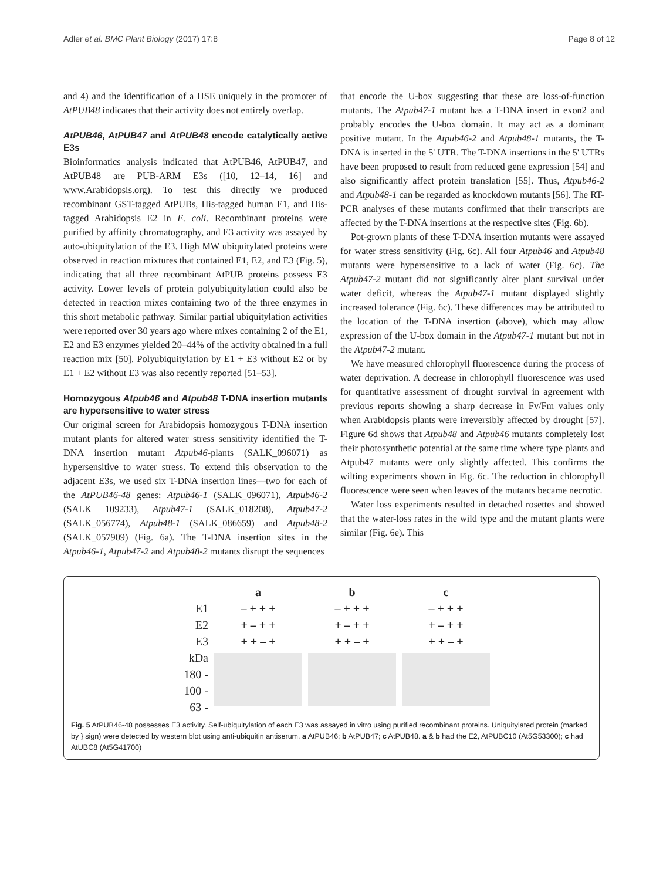Adler et al. BMC Plant Biology (2017) 17:8 Page 8 of 12
and 4) and the identification of a HSE uniquely in the promoter of AtPUB48 indicates that their activity does not entirely overlap.
AtPUB46, AtPUB47 and AtPUB48 encode catalytically active E3s
Bioinformatics analysis indicated that AtPUB46, AtPUB47, and AtPUB48 are PUB-ARM E3s ([10, 12–14, 16] and www.Arabidopsis.org). To test this directly we produced recombinant GST-tagged AtPUBs, His-tagged human E1, and His-tagged Arabidopsis E2 in E. coli. Recombinant proteins were purified by affinity chromatography, and E3 activity was assayed by auto-ubiquitylation of the E3. High MW ubiquitylated proteins were observed in reaction mixtures that contained E1, E2, and E3 (Fig. 5), indicating that all three recombinant AtPUB proteins possess E3 activity. Lower levels of protein polyubiquitylation could also be detected in reaction mixes containing two of the three enzymes in this short metabolic pathway. Similar partial ubiquitylation activities were reported over 30 years ago where mixes containing 2 of the E1, E2 and E3 enzymes yielded 20–44% of the activity obtained in a full reaction mix [50]. Polyubiquitylation by E1 + E3 without E2 or by E1 + E2 without E3 was also recently reported [51–53].
Homozygous Atpub46 and Atpub48 T-DNA insertion mutants are hypersensitive to water stress
Our original screen for Arabidopsis homozygous T-DNA insertion mutant plants for altered water stress sensitivity identified the T-DNA insertion mutant Atpub46-plants (SALK_096071) as hypersensitive to water stress. To extend this observation to the adjacent E3s, we used six T-DNA insertion lines—two for each of the AtPUB46-48 genes: Atpub46-1 (SALK_096071), Atpub46-2 (SALK 109233), Atpub47-1 (SALK_018208), Atpub47-2 (SALK_056774), Atpub48-1 (SALK_086659) and Atpub48-2 (SALK_057909) (Fig. 6a). The T-DNA insertion sites in the Atpub46-1, Atpub47-2 and Atpub48-2 mutants disrupt the sequences
that encode the U-box suggesting that these are loss-of-function mutants. The Atpub47-1 mutant has a T-DNA insert in exon2 and probably encodes the U-box domain. It may act as a dominant positive mutant. In the Atpub46-2 and Atpub48-1 mutants, the T-DNA is inserted in the 5' UTR. The T-DNA insertions in the 5' UTRs have been proposed to result from reduced gene expression [54] and also significantly affect protein translation [55]. Thus, Atpub46-2 and Atpub48-1 can be regarded as knockdown mutants [56]. The RT-PCR analyses of these mutants confirmed that their transcripts are affected by the T-DNA insertions at the respective sites (Fig. 6b).
Pot-grown plants of these T-DNA insertion mutants were assayed for water stress sensitivity (Fig. 6c). All four Atpub46 and Atpub48 mutants were hypersensitive to a lack of water (Fig. 6c). The Atpub47-2 mutant did not significantly alter plant survival under water deficit, whereas the Atpub47-1 mutant displayed slightly increased tolerance (Fig. 6c). These differences may be attributed to the location of the T-DNA insertion (above), which may allow expression of the U-box domain in the Atpub47-1 mutant but not in the Atpub47-2 mutant.
We have measured chlorophyll fluorescence during the process of water deprivation. A decrease in chlorophyll fluorescence was used for quantitative assessment of drought survival in agreement with previous reports showing a sharp decrease in Fv/Fm values only when Arabidopsis plants were irreversibly affected by drought [57]. Figure 6d shows that Atpub48 and Atpub46 mutants completely lost their photosynthetic potential at the same time where type plants and Atpub47 mutants were only slightly affected. This confirms the wilting experiments shown in Fig. 6c. The reduction in chlorophyll fluorescence were seen when leaves of the mutants became necrotic.
Water loss experiments resulted in detached rosettes and showed that the water-loss rates in the wild type and the mutant plants were similar (Fig. 6e). This
E1
E2
E3
kDa
180 -
100 -
63 -
a
– + + +
+ – + +
+ + – +
b
– + + +
+ – + +
+ + – +
c
– + + +
+ – + +
+ + – +
Fig. 5 AtPUB46-48 possesses E3 activity. Self-ubiquitylation of each E3 was assayed in vitro using purified recombinant proteins. Uniquitylated protein (marked by } sign) were detected by western blot using anti-ubiquitin antiserum. a AtPUB46; b AtPUB47; c AtPUB48. a & b had the E2, AtPUBC10 (At5G53300); c had AtUBC8 (At5G41700)